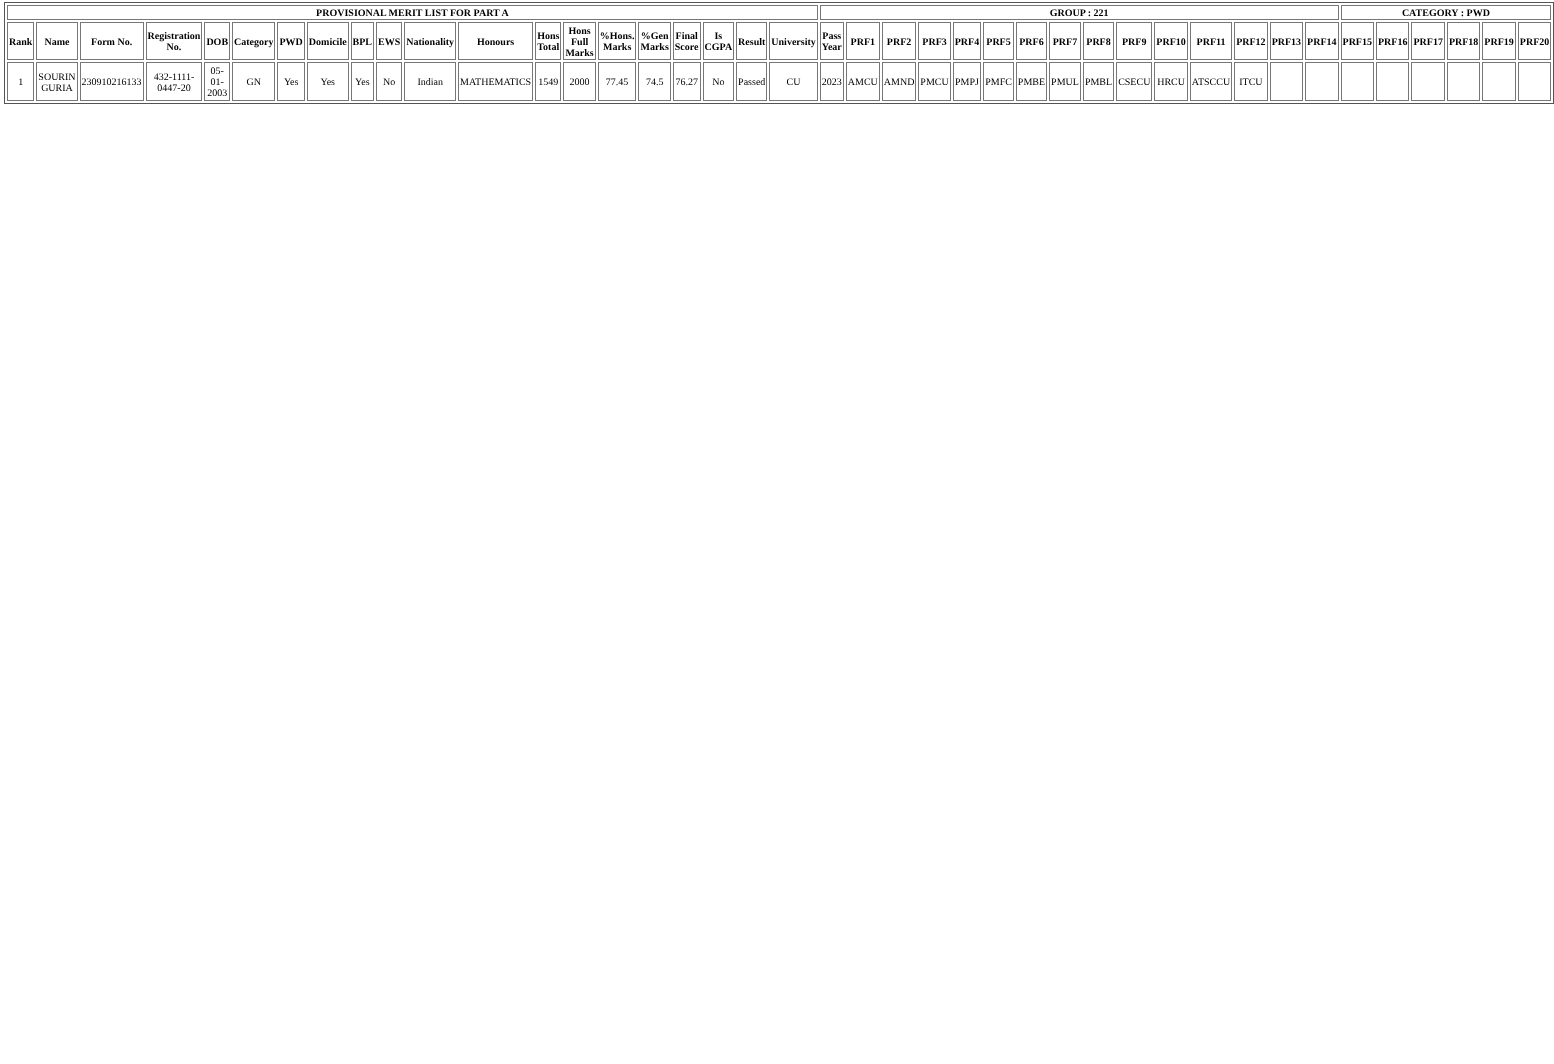| PROVISIONAL MERIT LIST FOR PART A | | | | | | | | | | | | | | | | | | | | GROUP : 221 | | | | | | | | | | | | | | | CATEGORY : PWD | | | | | |
| --- | --- | --- | --- | --- | --- | --- | --- | --- | --- | --- | --- | --- | --- | --- | --- | --- | --- | --- | --- | --- | --- | --- | --- | --- | --- | --- | --- | --- | --- | --- | --- | --- | --- | --- | --- | --- | --- | --- | --- | --- |
| Rank | Name | Form No. | Registration No. | DOB | Category | PWD | Domicile | BPL | EWS | Nationality | Honours | Hons Total | Hons Full Marks | %Hons. Marks | %Gen Marks | Final Score | Is CGPA | Result | University | Pass Year | PRF1 | PRF2 | PRF3 | PRF4 | PRF5 | PRF6 | PRF7 | PRF8 | PRF9 | PRF10 | PRF11 | PRF12 | PRF13 | PRF14 | PRF15 | PRF16 | PRF17 | PRF18 | PRF19 | PRF20 |
| 1 | SOURIN GURIA | 230910216133 | 432-1111-0447-20 | 05-01-2003 | GN | Yes | Yes | Yes | No | Indian | MATHEMATICS | 1549 | 2000 | 77.45 | 74.5 | 76.27 | No | Passed | CU | 2023 | AMCU | AMND | PMCU | PMPJ | PMFC | PMBE | PMUL | PMBL | CSECU | HRCU | ATSCCU | ITCU | | | | | | | | |